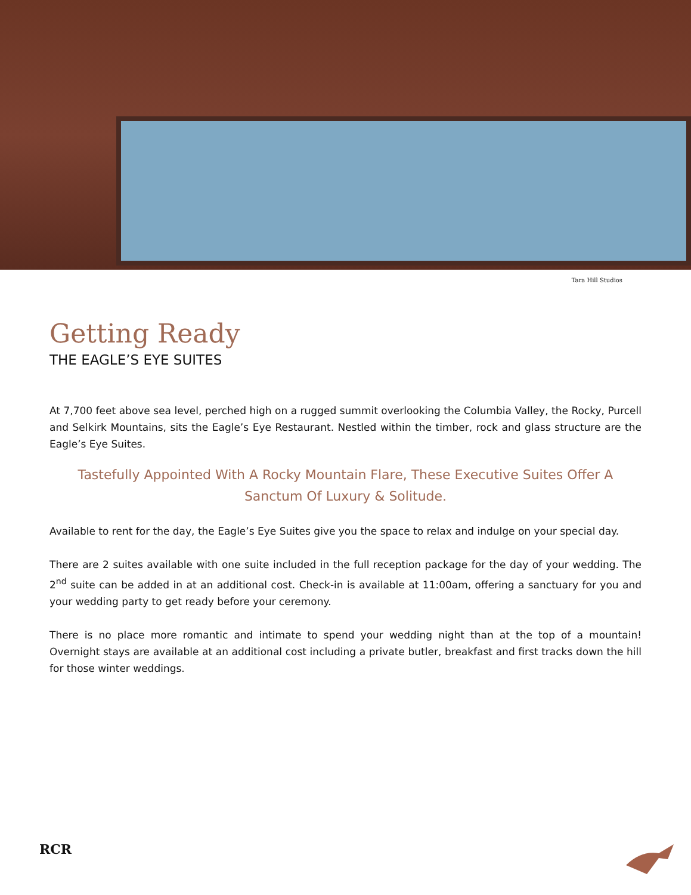Tara Hill Studios
Getting Ready
THE EAGLE’S EYE SUITES
At 7,700 feet above sea level, perched high on a rugged summit overlooking the Columbia Valley, the Rocky, Purcell and Selkirk Mountains, sits the Eagle’s Eye Restaurant. Nestled within the timber, rock and glass structure are the Eagle’s Eye Suites.
Tastefully Appointed With A Rocky Mountain Flare, These Executive Suites Offer A Sanctum Of Luxury & Solitude.
Available to rent for the day, the Eagle’s Eye Suites give you the space to relax and indulge on your special day.
There are 2 suites available with one suite included in the full reception package for the day of your wedding. The 2<sup>nd</sup> suite can be added in at an additional cost. Check-in is available at 11:00am, offering a sanctuary for you and your wedding party to get ready before your ceremony.
There is no place more romantic and intimate to spend your wedding night than at the top of a mountain! Overnight stays are available at an additional cost including a private butler, breakfast and first tracks down the hill for those winter weddings.
RCR